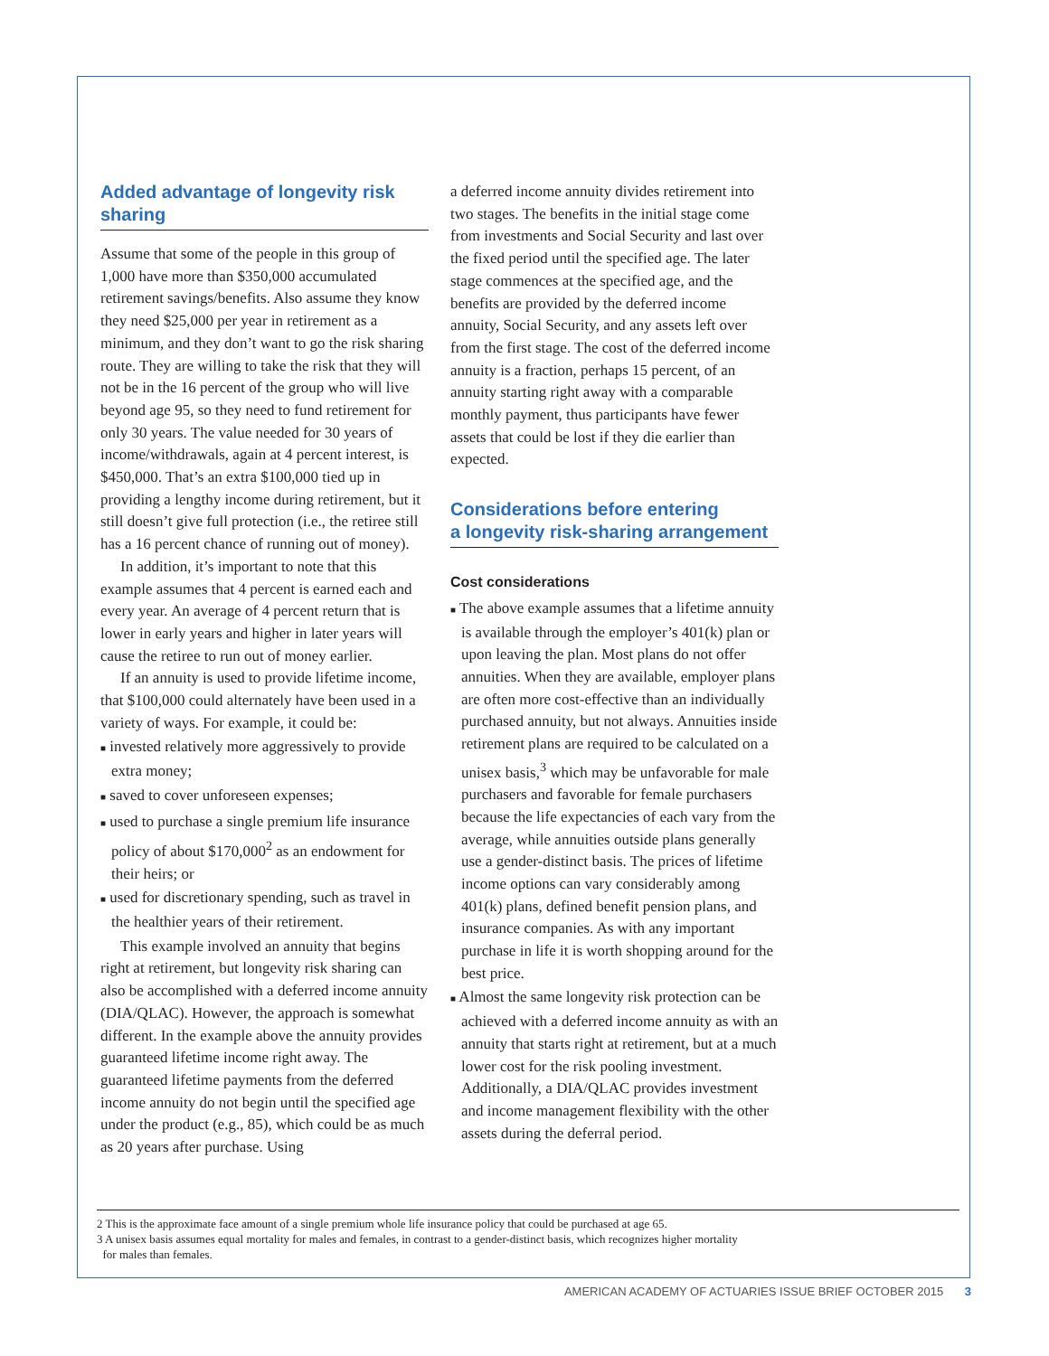Added advantage of longevity risk sharing
Assume that some of the people in this group of 1,000 have more than $350,000 accumulated retirement savings/benefits. Also assume they know they need $25,000 per year in retirement as a minimum, and they don’t want to go the risk sharing route. They are willing to take the risk that they will not be in the 16 percent of the group who will live beyond age 95, so they need to fund retirement for only 30 years. The value needed for 30 years of income/withdrawals, again at 4 percent interest, is $450,000. That’s an extra $100,000 tied up in providing a lengthy income during retirement, but it still doesn’t give full protection (i.e., the retiree still has a 16 percent chance of running out of money).
In addition, it’s important to note that this example assumes that 4 percent is earned each and every year. An average of 4 percent return that is lower in early years and higher in later years will cause the retiree to run out of money earlier.
If an annuity is used to provide lifetime income, that $100,000 could alternately have been used in a variety of ways. For example, it could be:
■ invested relatively more aggressively to provide extra money;
■ saved to cover unforeseen expenses;
■ used to purchase a single premium life insurance policy of about $170,000<sup>2</sup> as an endowment for their heirs; or
■ used for discretionary spending, such as travel in the healthier years of their retirement.
This example involved an annuity that begins right at retirement, but longevity risk sharing can also be accomplished with a deferred income annuity (DIA/QLAC). However, the approach is somewhat different. In the example above the annuity provides guaranteed lifetime income right away. The guaranteed lifetime payments from the deferred income annuity do not begin until the specified age under the product (e.g., 85), which could be as much as 20 years after purchase. Using
a deferred income annuity divides retirement into two stages. The benefits in the initial stage come from investments and Social Security and last over the fixed period until the specified age. The later stage commences at the specified age, and the benefits are provided by the deferred income annuity, Social Security, and any assets left over from the first stage. The cost of the deferred income annuity is a fraction, perhaps 15 percent, of an annuity starting right away with a comparable monthly payment, thus participants have fewer assets that could be lost if they die earlier than expected.
Considerations before entering
a longevity risk-sharing arrangement
Cost considerations
■ The above example assumes that a lifetime annuity is available through the employer’s 401(k) plan or upon leaving the plan. Most plans do not offer annuities. When they are available, employer plans are often more cost-effective than an individually purchased annuity, but not always. Annuities inside retirement plans are required to be calculated on a unisex basis,<sup>3</sup> which may be unfavorable for male purchasers and favorable for female purchasers because the life expectancies of each vary from the average, while annuities outside plans generally use a gender-distinct basis. The prices of lifetime income options can vary considerably among 401(k) plans, defined benefit pension plans, and insurance companies. As with any important purchase in life it is worth shopping around for the best price.
■ Almost the same longevity risk protection can be achieved with a deferred income annuity as with an annuity that starts right at retirement, but at a much lower cost for the risk pooling investment. Additionally, a DIA/QLAC provides investment and income management flexibility with the other assets during the deferral period.
2 This is the approximate face amount of a single premium whole life insurance policy that could be purchased at age 65.
3 A unisex basis assumes equal mortality for males and females, in contrast to a gender-distinct basis, which recognizes higher mortality
for males than females.
AMERICAN ACADEMY OF ACTUARIES ISSUE BRIEF OCTOBER 2015 3